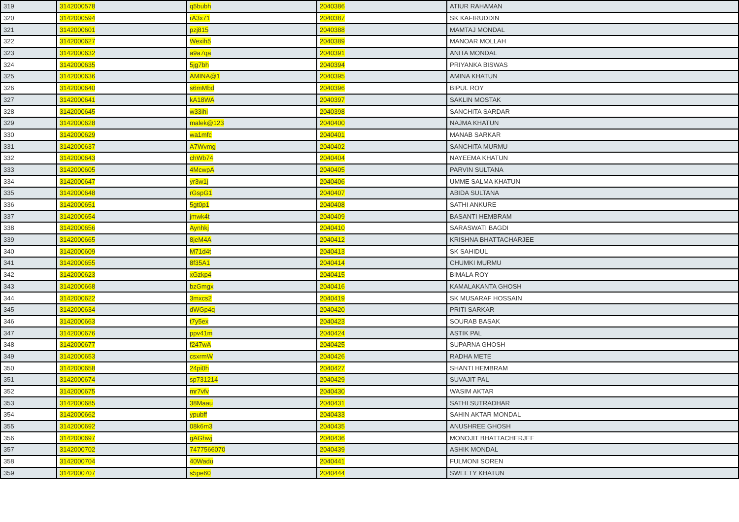| 319 | 3142000578 | q5bubh | 2040386 | ATIUR RAHAMAN |
| 320 | 3142000594 | rA3x71 | 2040387 | SK KAFIRUDDIN |
| 321 | 3142000601 | pzj815 | 2040388 | MAMTAJ MONDAL |
| 322 | 3142000627 | Wexih5 | 2040389 | MANOAR MOLLAH |
| 323 | 3142000632 | a9a7qa | 2040391 | ANITA MONDAL |
| 324 | 3142000635 | 5jg7bh | 2040394 | PRIYANKA BISWAS |
| 325 | 3142000636 | AMINA@1 | 2040395 | AMINA KHATUN |
| 326 | 3142000640 | s6mMbd | 2040396 | BIPUL ROY |
| 327 | 3142000641 | kA18WA | 2040397 | SAKLIN MOSTAK |
| 328 | 3142000645 | w33ihi | 2040398 | SANCHITA SARDAR |
| 329 | 3142000628 | malek@123 | 2040400 | NAJMA KHATUN |
| 330 | 3142000629 | wa1mfc | 2040401 | MANAB SARKAR |
| 331 | 3142000637 | A7Wvmg | 2040402 | SANCHITA MURMU |
| 332 | 3142000643 | chWb74 | 2040404 | NAYEEMA KHATUN |
| 333 | 3142000605 | 4McwpA | 2040405 | PARVIN SULTANA |
| 334 | 3142000647 | yr3w1j | 2040406 | UMME SALMA KHATUN |
| 335 | 3142000648 | rGspG1 | 2040407 | ABIDA SULTANA |
| 336 | 3142000651 | 5gt0p1 | 2040408 | SATHI ANKURE |
| 337 | 3142000654 | jmwk4t | 2040409 | BASANTI HEMBRAM |
| 338 | 3142000656 | Aynhkj | 2040410 | SARASWATI BAGDI |
| 339 | 3142000665 | 8jeM4A | 2040412 | KRISHNA BHATTACHARJEE |
| 340 | 3142000609 | M71d4t | 2040413 | SK SAHIDUL |
| 341 | 3142000655 | 8f35A1 | 2040414 | CHUMKI MURMU |
| 342 | 3142000623 | xGzkp4 | 2040415 | BIMALA ROY |
| 343 | 3142000668 | bzGmgx | 2040416 | KAMALAKANTA GHOSH |
| 344 | 3142000622 | 3mxcs2 | 2040419 | SK MUSARAF HOSSAIN |
| 345 | 3142000634 | dWGp4q | 2040420 | PRITI SARKAR |
| 346 | 3142000663 | t7y5ex | 2040423 | SOURAB BASAK |
| 347 | 3142000676 | ppv41m | 2040424 | ASTIK PAL |
| 348 | 3142000677 | f247wA | 2040425 | SUPARNA GHOSH |
| 349 | 3142000653 | csxrmW | 2040426 | RADHA METE |
| 350 | 3142000658 | 24pi0h | 2040427 | SHANTI HEMBRAM |
| 351 | 3142000674 | sp731214 | 2040429 | SUVAJIT PAL |
| 352 | 3142000675 | mr7vfv | 2040430 | WASIM AKTAR |
| 353 | 3142000685 | 38Maau | 2040431 | SATHI SUTRADHAR |
| 354 | 3142000662 | ypubff | 2040433 | SAHIN AKTAR MONDAL |
| 355 | 3142000692 | 08k6m3 | 2040435 | ANUSHREE GHOSH |
| 356 | 3142000697 | gAGhwj | 2040436 | MONOJIT BHATTACHERJEE |
| 357 | 3142000702 | 7477566070 | 2040439 | ASHIK MONDAL |
| 358 | 3142000704 | 40Wadu | 2040441 | FULMONI SOREN |
| 359 | 3142000707 | s5pe60 | 2040444 | SWEETY KHATUN |